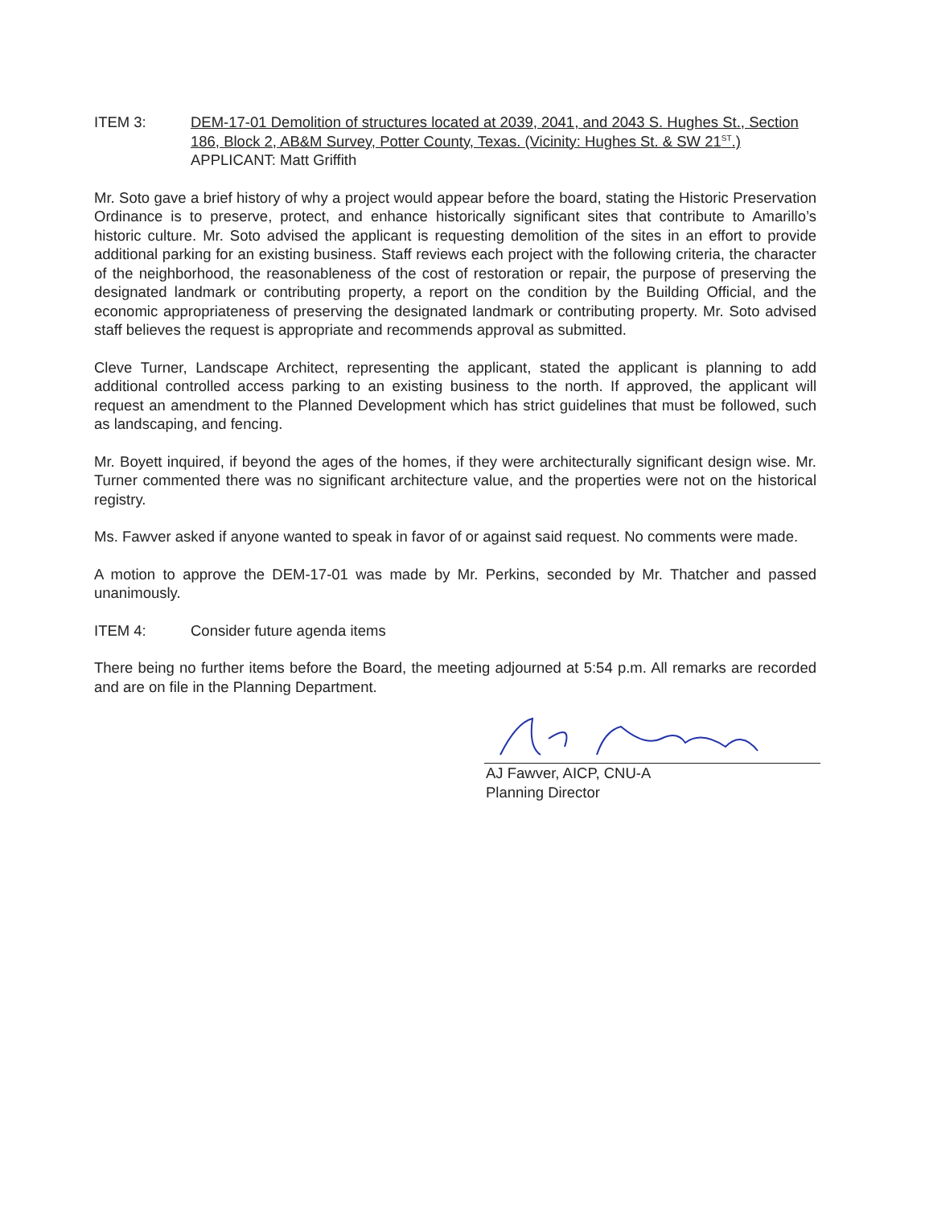ITEM 3: DEM-17-01 Demolition of structures located at 2039, 2041, and 2043 S. Hughes St., Section 186, Block 2, AB&M Survey, Potter County, Texas. (Vicinity: Hughes St. & SW 21<sup>ST</sup>.)
APPLICANT: Matt Griffith
Mr. Soto gave a brief history of why a project would appear before the board, stating the Historic Preservation Ordinance is to preserve, protect, and enhance historically significant sites that contribute to Amarillo’s historic culture. Mr. Soto advised the applicant is requesting demolition of the sites in an effort to provide additional parking for an existing business. Staff reviews each project with the following criteria, the character of the neighborhood, the reasonableness of the cost of restoration or repair, the purpose of preserving the designated landmark or contributing property, a report on the condition by the Building Official, and the economic appropriateness of preserving the designated landmark or contributing property. Mr. Soto advised staff believes the request is appropriate and recommends approval as submitted.
Cleve Turner, Landscape Architect, representing the applicant, stated the applicant is planning to add additional controlled access parking to an existing business to the north. If approved, the applicant will request an amendment to the Planned Development which has strict guidelines that must be followed, such as landscaping, and fencing.
Mr. Boyett inquired, if beyond the ages of the homes, if they were architecturally significant design wise. Mr. Turner commented there was no significant architecture value, and the properties were not on the historical registry.
Ms. Fawver asked if anyone wanted to speak in favor of or against said request. No comments were made.
A motion to approve the DEM-17-01 was made by Mr. Perkins, seconded by Mr. Thatcher and passed unanimously.
ITEM 4: Consider future agenda items
There being no further items before the Board, the meeting adjourned at 5:54 p.m. All remarks are recorded and are on file in the Planning Department.
AJ Fawver, AICP, CNU-A
Planning Director